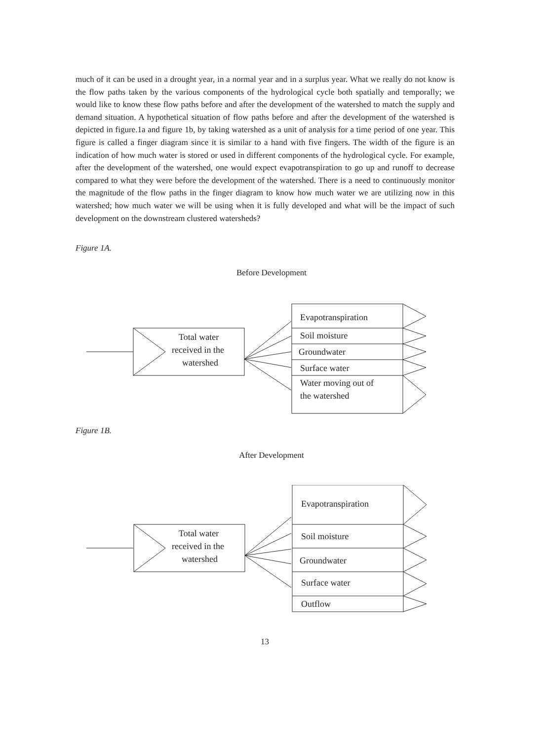much of it can be used in a drought year, in a normal year and in a surplus year. What we really do not know is the flow paths taken by the various components of the hydrological cycle both spatially and temporally; we would like to know these flow paths before and after the development of the watershed to match the supply and demand situation. A hypothetical situation of flow paths before and after the development of the watershed is depicted in figure.1a and figure 1b, by taking watershed as a unit of analysis for a time period of one year. This figure is called a finger diagram since it is similar to a hand with five fingers. The width of the figure is an indication of how much water is stored or used in different components of the hydrological cycle. For example, after the development of the watershed, one would expect evapotranspiration to go up and runoff to decrease compared to what they were before the development of the watershed. There is a need to continuously monitor the magnitude of the flow paths in the finger diagram to know how much water we are utilizing now in this watershed; how much water we will be using when it is fully developed and what will be the impact of such development on the downstream clustered watersheds?
Figure 1A.
Before Development
Total water
received in the
watershed
Evapotranspiration
Soil moisture
Groundwater
Surface water
Water moving out of
the watershed
Figure 1B.
After Development
Total water
received in the
watershed
Evapotranspiration
Soil moisture
Groundwater
Surface water
Outflow
13